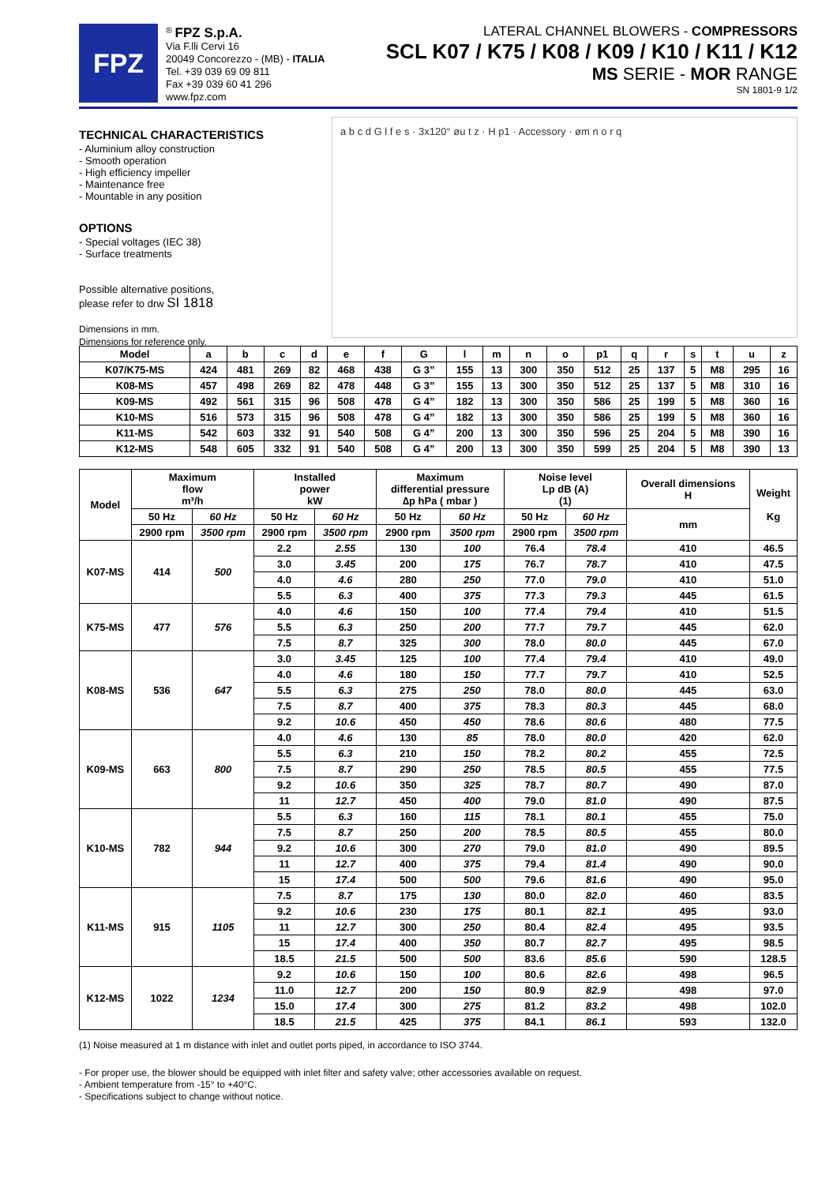FPZ
<sup>®</sup> FPZ S.p.A.
Via F.lli Cervi 16
20049 Concorezzo - (MB) - ITALIA
Tel. +39 039 69 09 811
Fax +39 039 60 41 296
www.fpz.com
LATERAL CHANNEL BLOWERS - COMPRESSORS
SCL K07 / K75 / K08 / K09 / K10 / K11 / K12
MS SERIE - MOR RANGE
SN 1801-9 1/2
TECHNICAL CHARACTERISTICS
- Aluminium alloy construction
- Smooth operation
- High efficiency impeller
- Maintenance free
- Mountable in any position
OPTIONS
- Special voltages (IEC 38)
- Surface treatments
Possible alternative positions,
please refer to drw SI 1818
Dimensions in mm.
Dimensions for reference only.
a b c d G l f e s · 3x120° øu t z · H p1 · Accessory · øm n o r q
| Model | a | b | c | d | e | f | G | l | m | n | o | p1 | q | r | s | t | u | z |
| --- | --- | --- | --- | --- | --- | --- | --- | --- | --- | --- | --- | --- | --- | --- | --- | --- | --- | --- |
| K07/K75-MS | 424 | 481 | 269 | 82 | 468 | 438 | G 3” | 155 | 13 | 300 | 350 | 512 | 25 | 137 | 5 | M8 | 295 | 16 |
| K08-MS | 457 | 498 | 269 | 82 | 478 | 448 | G 3” | 155 | 13 | 300 | 350 | 512 | 25 | 137 | 5 | M8 | 310 | 16 |
| K09-MS | 492 | 561 | 315 | 96 | 508 | 478 | G 4” | 182 | 13 | 300 | 350 | 586 | 25 | 199 | 5 | M8 | 360 | 16 |
| K10-MS | 516 | 573 | 315 | 96 | 508 | 478 | G 4” | 182 | 13 | 300 | 350 | 586 | 25 | 199 | 5 | M8 | 360 | 16 |
| K11-MS | 542 | 603 | 332 | 91 | 540 | 508 | G 4” | 200 | 13 | 300 | 350 | 596 | 25 | 204 | 5 | M8 | 390 | 16 |
| K12-MS | 548 | 605 | 332 | 91 | 540 | 508 | G 4” | 200 | 13 | 300 | 350 | 599 | 25 | 204 | 5 | M8 | 390 | 13 |
| Model | Maximum flow m³/h | | Installed power kW | | Maximum differential pressure ∆p hPa ( mbar ) | | Noise level Lp dB (A) (1) | | Overall dimensions H | Weight Kg |
| --- | --- | --- | --- | --- | --- | --- | --- | --- | --- | --- |
| | 50 Hz | 60 Hz | 50 Hz | 60 Hz | 50 Hz | 60 Hz | 50 Hz | 60 Hz | mm | |
| | 2900 rpm | 3500 rpm | 2900 rpm | 3500 rpm | 2900 rpm | 3500 rpm | 2900 rpm | 3500 rpm | | |
| K07-MS | 414 | 500 | 2.2 | 2.55 | 130 | 100 | 76.4 | 78.4 | 410 | 46.5 |
| | | | 3.0 | 3.45 | 200 | 175 | 76.7 | 78.7 | 410 | 47.5 |
| | | | 4.0 | 4.6 | 280 | 250 | 77.0 | 79.0 | 410 | 51.0 |
| | | | 5.5 | 6.3 | 400 | 375 | 77.3 | 79.3 | 445 | 61.5 |
| K75-MS | 477 | 576 | 4.0 | 4.6 | 150 | 100 | 77.4 | 79.4 | 410 | 51.5 |
| | | | 5.5 | 6.3 | 250 | 200 | 77.7 | 79.7 | 445 | 62.0 |
| | | | 7.5 | 8.7 | 325 | 300 | 78.0 | 80.0 | 445 | 67.0 |
| K08-MS | 536 | 647 | 3.0 | 3.45 | 125 | 100 | 77.4 | 79.4 | 410 | 49.0 |
| | | | 4.0 | 4.6 | 180 | 150 | 77.7 | 79.7 | 410 | 52.5 |
| | | | 5.5 | 6.3 | 275 | 250 | 78.0 | 80.0 | 445 | 63.0 |
| | | | 7.5 | 8.7 | 400 | 375 | 78.3 | 80.3 | 445 | 68.0 |
| | | | 9.2 | 10.6 | 450 | 450 | 78.6 | 80.6 | 480 | 77.5 |
| K09-MS | 663 | 800 | 4.0 | 4.6 | 130 | 85 | 78.0 | 80.0 | 420 | 62.0 |
| | | | 5.5 | 6.3 | 210 | 150 | 78.2 | 80.2 | 455 | 72.5 |
| | | | 7.5 | 8.7 | 290 | 250 | 78.5 | 80.5 | 455 | 77.5 |
| | | | 9.2 | 10.6 | 350 | 325 | 78.7 | 80.7 | 490 | 87.0 |
| | | | 11 | 12.7 | 450 | 400 | 79.0 | 81.0 | 490 | 87.5 |
| K10-MS | 782 | 944 | 5.5 | 6.3 | 160 | 115 | 78.1 | 80.1 | 455 | 75.0 |
| | | | 7.5 | 8.7 | 250 | 200 | 78.5 | 80.5 | 455 | 80.0 |
| | | | 9.2 | 10.6 | 300 | 270 | 79.0 | 81.0 | 490 | 89.5 |
| | | | 11 | 12.7 | 400 | 375 | 79.4 | 81.4 | 490 | 90.0 |
| | | | 15 | 17.4 | 500 | 500 | 79.6 | 81.6 | 490 | 95.0 |
| K11-MS | 915 | 1105 | 7.5 | 8.7 | 175 | 130 | 80.0 | 82.0 | 460 | 83.5 |
| | | | 9.2 | 10.6 | 230 | 175 | 80.1 | 82.1 | 495 | 93.0 |
| | | | 11 | 12.7 | 300 | 250 | 80.4 | 82.4 | 495 | 93.5 |
| | | | 15 | 17.4 | 400 | 350 | 80.7 | 82.7 | 495 | 98.5 |
| | | | 18.5 | 21.5 | 500 | 500 | 83.6 | 85.6 | 590 | 128.5 |
| K12-MS | 1022 | 1234 | 9.2 | 10.6 | 150 | 100 | 80.6 | 82.6 | 498 | 96.5 |
| | | | 11.0 | 12.7 | 200 | 150 | 80.9 | 82.9 | 498 | 97.0 |
| | | | 15.0 | 17.4 | 300 | 275 | 81.2 | 83.2 | 498 | 102.0 |
| | | | 18.5 | 21.5 | 425 | 375 | 84.1 | 86.1 | 593 | 132.0 |
(1) Noise measured at 1 m distance with inlet and outlet ports piped, in accordance to ISO 3744.
- For proper use, the blower should be equipped with inlet filter and safety valve; other accessories available on request.
- Ambient temperature from -15° to +40°C.
- Specifications subject to change without notice.